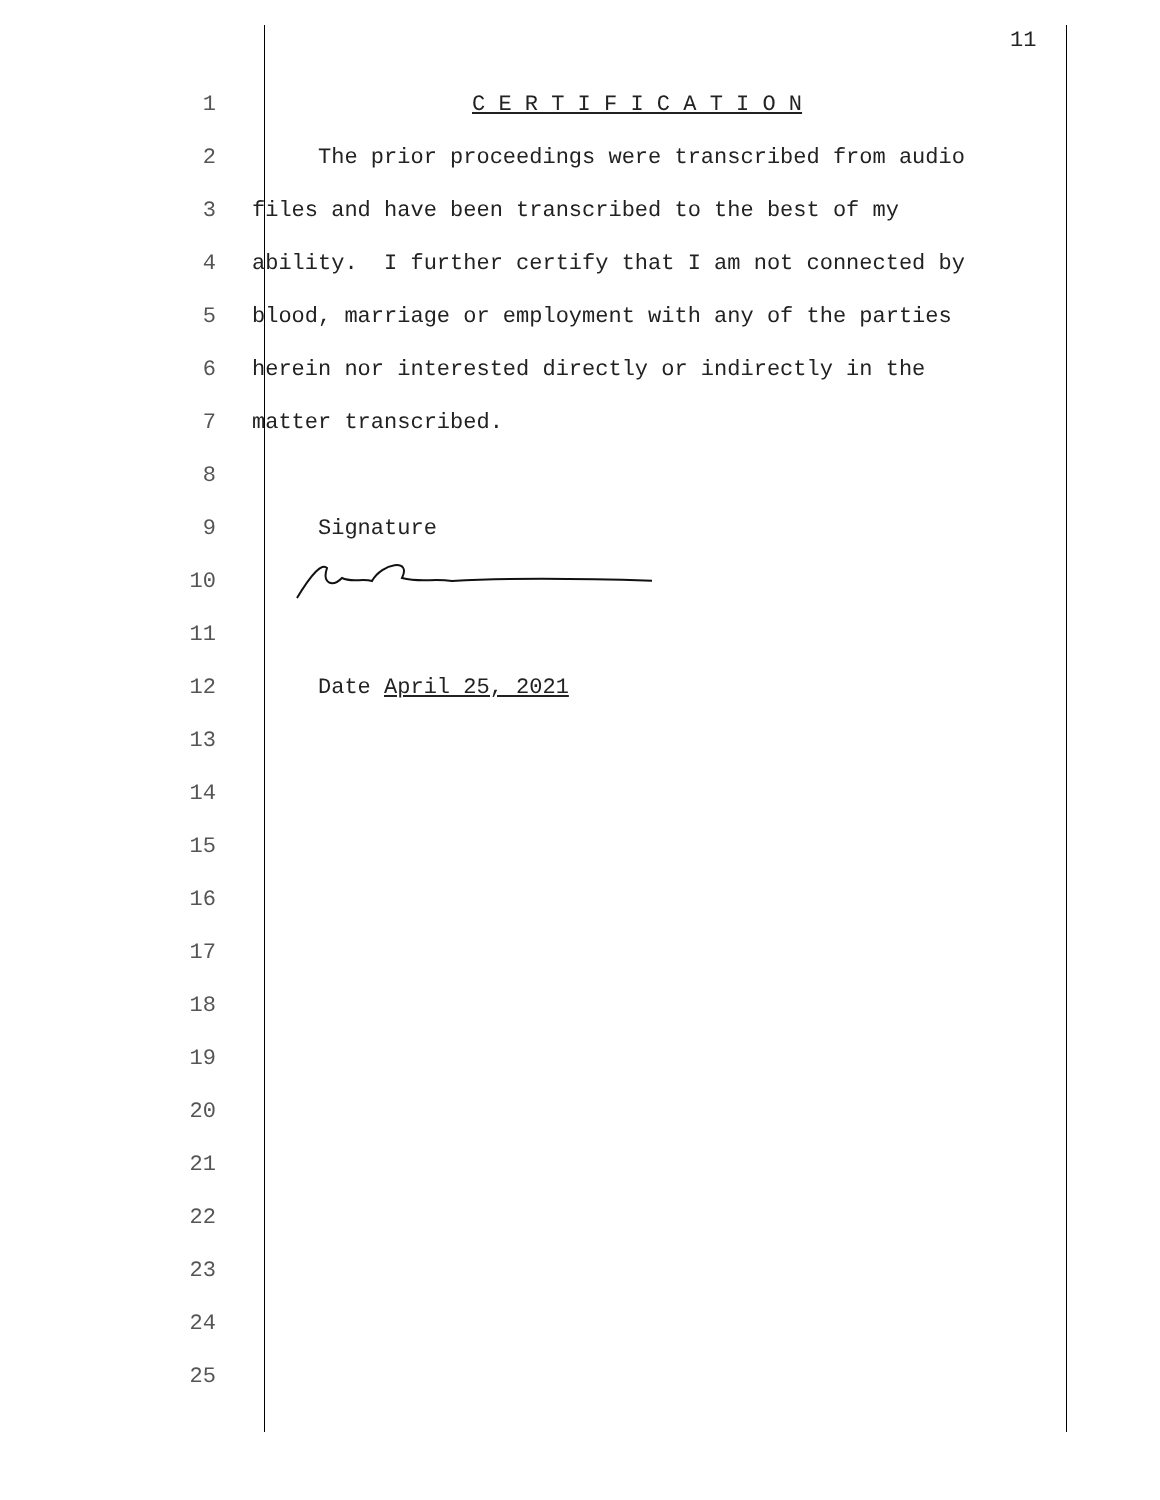11
1 C E R T I F I C A T I O N
2 The prior proceedings were transcribed from audio
3 files and have been transcribed to the best of my
4 ability. I further certify that I am not connected by
5 blood, marriage or employment with any of the parties
6 herein nor interested directly or indirectly in the
7 matter transcribed.
8
9 Signature
10
11
12 Date April 25, 2021
13
14
15
16
17
18
19
20
21
22
23
24
25